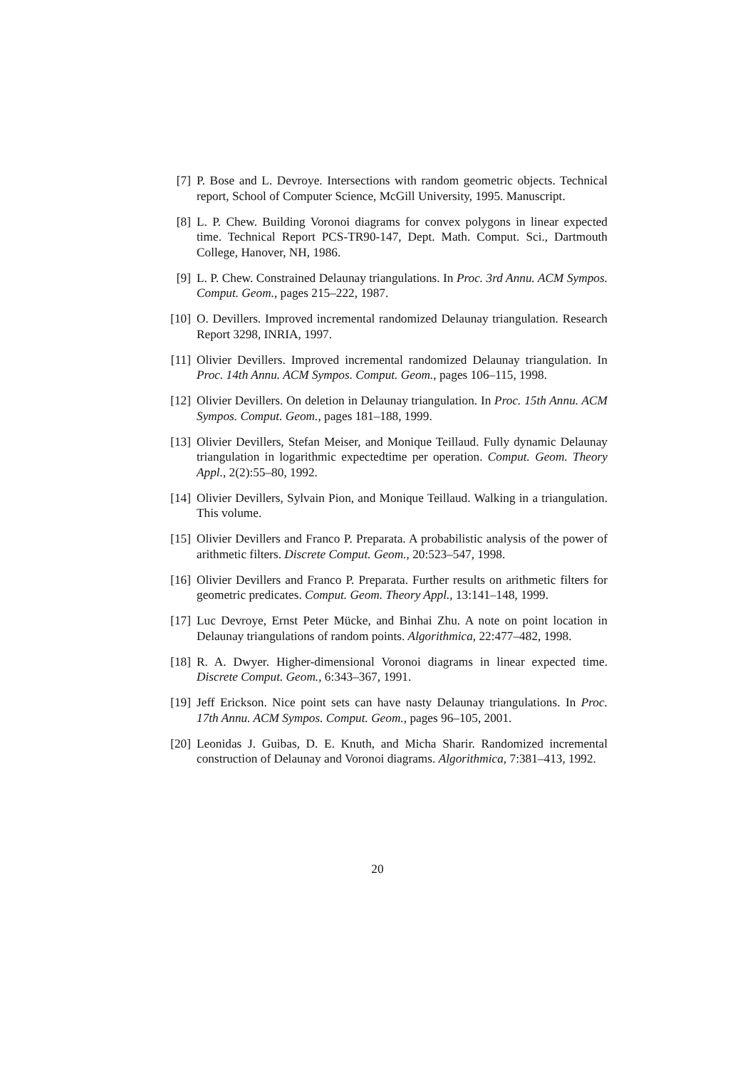[7] P. Bose and L. Devroye. Intersections with random geometric objects. Technical report, School of Computer Science, McGill University, 1995. Manuscript.
[8] L. P. Chew. Building Voronoi diagrams for convex polygons in linear expected time. Technical Report PCS-TR90-147, Dept. Math. Comput. Sci., Dartmouth College, Hanover, NH, 1986.
[9] L. P. Chew. Constrained Delaunay triangulations. In Proc. 3rd Annu. ACM Sympos. Comput. Geom., pages 215–222, 1987.
[10]
O. Devillers. Improved incremental randomized Delaunay triangulation. Research Report 3298, INRIA, 1997.
[11]
Olivier Devillers. Improved incremental randomized Delaunay triangulation. In Proc. 14th Annu. ACM Sympos. Comput. Geom., pages 106–115, 1998.
[12]
Olivier Devillers. On deletion in Delaunay triangulation. In Proc. 15th Annu. ACM Sympos. Comput. Geom., pages 181–188, 1999.
[13]
Olivier Devillers, Stefan Meiser, and Monique Teillaud. Fully dynamic Delaunay triangulation in logarithmic expectedtime per operation. Comput. Geom. Theory Appl., 2(2):55–80, 1992.
[14]
Olivier Devillers, Sylvain Pion, and Monique Teillaud. Walking in a triangulation. This volume.
[15]
Olivier Devillers and Franco P. Preparata. A probabilistic analysis of the power of arithmetic filters. Discrete Comput. Geom., 20:523–547, 1998.
[16]
Olivier Devillers and Franco P. Preparata. Further results on arithmetic filters for geometric predicates. Comput. Geom. Theory Appl., 13:141–148, 1999.
[17]
Luc Devroye, Ernst Peter Mücke, and Binhai Zhu. A note on point location in Delaunay triangulations of random points. Algorithmica, 22:477–482, 1998.
[18]
R. A. Dwyer. Higher-dimensional Voronoi diagrams in linear expected time. Discrete Comput. Geom., 6:343–367, 1991.
[19]
Jeff Erickson. Nice point sets can have nasty Delaunay triangulations. In Proc. 17th Annu. ACM Sympos. Comput. Geom., pages 96–105, 2001.
[20]
Leonidas J. Guibas, D. E. Knuth, and Micha Sharir. Randomized incremental construction of Delaunay and Voronoi diagrams. Algorithmica, 7:381–413, 1992.
20